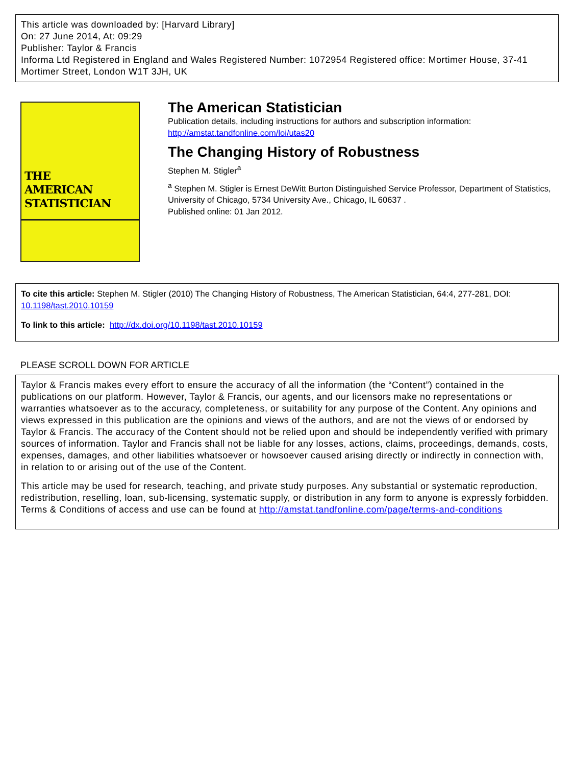This article was downloaded by: [Harvard Library]
On: 27 June 2014, At: 09:29
Publisher: Taylor & Francis
Informa Ltd Registered in England and Wales Registered Number: 1072954 Registered office: Mortimer House, 37-41 Mortimer Street, London W1T 3JH, UK
THE
AMERICAN
STATISTICIAN
The American Statistician
Publication details, including instructions for authors and subscription information:
http://amstat.tandfonline.com/loi/utas20
The Changing History of Robustness
Stephen M. Stigler<sup>a</sup>
<sup>a</sup> Stephen M. Stigler is Ernest DeWitt Burton Distinguished Service Professor, Department of Statistics, University of Chicago, 5734 University Ave., Chicago, IL 60637 .
Published online: 01 Jan 2012.
To cite this article: Stephen M. Stigler (2010) The Changing History of Robustness, The American Statistician, 64:4, 277-281, DOI: 10.1198/tast.2010.10159
To link to this article: http://dx.doi.org/10.1198/tast.2010.10159
PLEASE SCROLL DOWN FOR ARTICLE
Taylor & Francis makes every effort to ensure the accuracy of all the information (the “Content”) contained in the publications on our platform. However, Taylor & Francis, our agents, and our licensors make no representations or warranties whatsoever as to the accuracy, completeness, or suitability for any purpose of the Content. Any opinions and views expressed in this publication are the opinions and views of the authors, and are not the views of or endorsed by Taylor & Francis. The accuracy of the Content should not be relied upon and should be independently verified with primary sources of information. Taylor and Francis shall not be liable for any losses, actions, claims, proceedings, demands, costs, expenses, damages, and other liabilities whatsoever or howsoever caused arising directly or indirectly in connection with, in relation to or arising out of the use of the Content.
This article may be used for research, teaching, and private study purposes. Any substantial or systematic reproduction, redistribution, reselling, loan, sub-licensing, systematic supply, or distribution in any form to anyone is expressly forbidden. Terms & Conditions of access and use can be found at http://amstat.tandfonline.com/page/terms-and-conditions